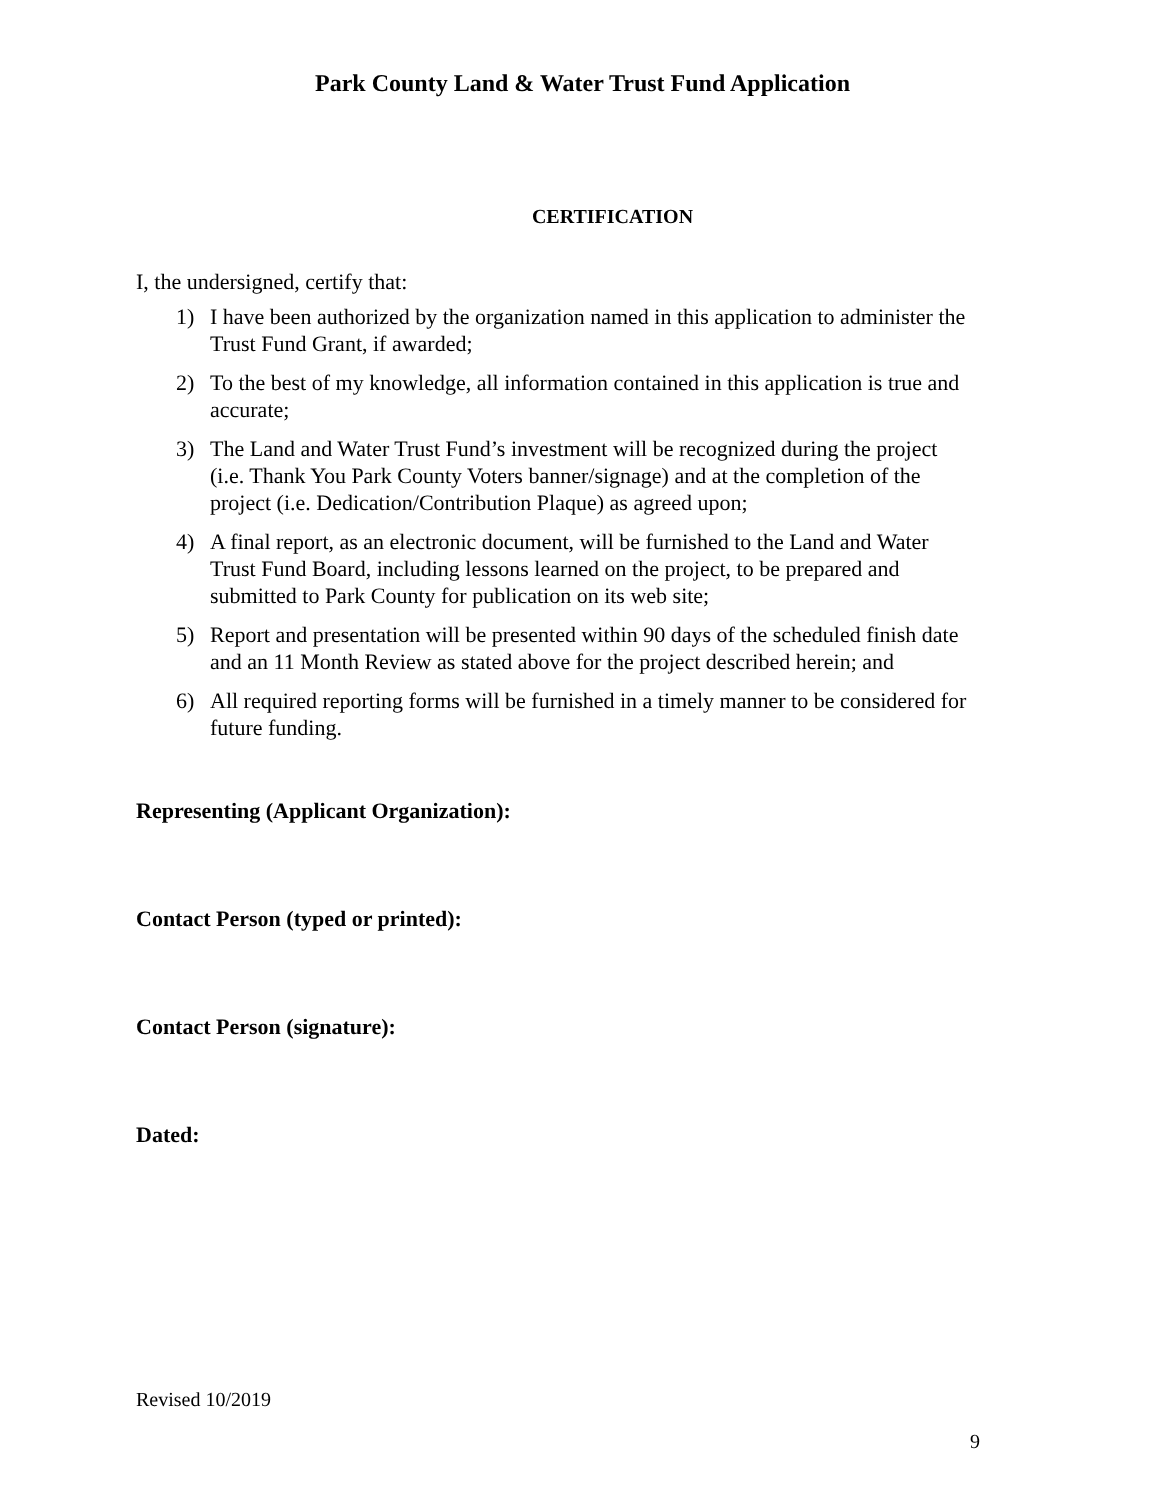Park County Land & Water Trust Fund Application
CERTIFICATION
I, the undersigned, certify that:
1) I have been authorized by the organization named in this application to administer the Trust Fund Grant, if awarded;
2) To the best of my knowledge, all information contained in this application is true and accurate;
3) The Land and Water Trust Fund’s investment will be recognized during the project (i.e. Thank You Park County Voters banner/signage) and at the completion of the project (i.e. Dedication/Contribution Plaque) as agreed upon;
4) A final report, as an electronic document, will be furnished to the Land and Water Trust Fund Board, including lessons learned on the project, to be prepared and submitted to Park County for publication on its web site;
5) Report and presentation will be presented within 90 days of the scheduled finish date and an 11 Month Review as stated above for the project described herein; and
6) All required reporting forms will be furnished in a timely manner to be considered for future funding.
Representing (Applicant Organization):
Contact Person (typed or printed):
Contact Person (signature):
Dated:
Revised 10/2019
9